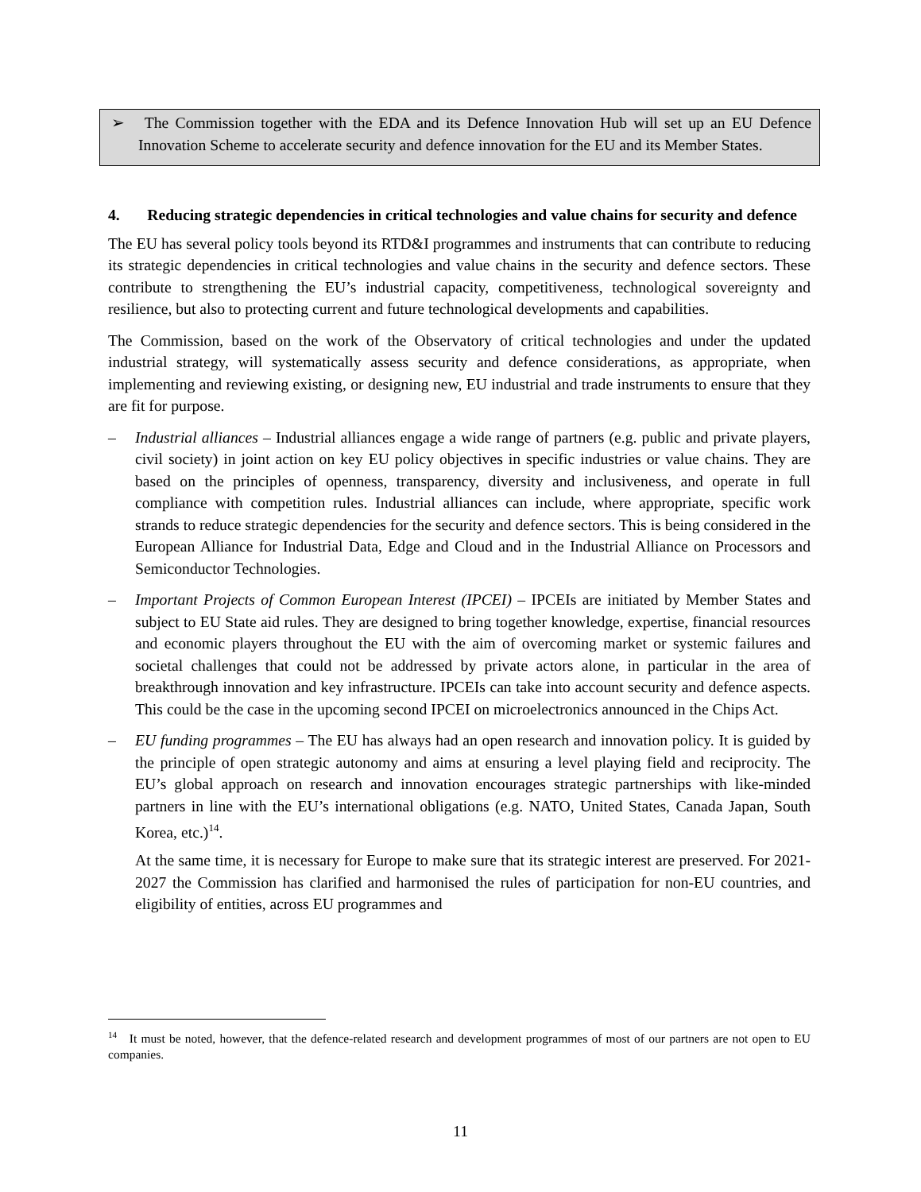➢ The Commission together with the EDA and its Defence Innovation Hub will set up an EU Defence Innovation Scheme to accelerate security and defence innovation for the EU and its Member States.
4. Reducing strategic dependencies in critical technologies and value chains for security and defence
The EU has several policy tools beyond its RTD&I programmes and instruments that can contribute to reducing its strategic dependencies in critical technologies and value chains in the security and defence sectors. These contribute to strengthening the EU’s industrial capacity, competitiveness, technological sovereignty and resilience, but also to protecting current and future technological developments and capabilities.
The Commission, based on the work of the Observatory of critical technologies and under the updated industrial strategy, will systematically assess security and defence considerations, as appropriate, when implementing and reviewing existing, or designing new, EU industrial and trade instruments to ensure that they are fit for purpose.
– Industrial alliances – Industrial alliances engage a wide range of partners (e.g. public and private players, civil society) in joint action on key EU policy objectives in specific industries or value chains. They are based on the principles of openness, transparency, diversity and inclusiveness, and operate in full compliance with competition rules. Industrial alliances can include, where appropriate, specific work strands to reduce strategic dependencies for the security and defence sectors. This is being considered in the European Alliance for Industrial Data, Edge and Cloud and in the Industrial Alliance on Processors and Semiconductor Technologies.
– Important Projects of Common European Interest (IPCEI) – IPCEIs are initiated by Member States and subject to EU State aid rules. They are designed to bring together knowledge, expertise, financial resources and economic players throughout the EU with the aim of overcoming market or systemic failures and societal challenges that could not be addressed by private actors alone, in particular in the area of breakthrough innovation and key infrastructure. IPCEIs can take into account security and defence aspects. This could be the case in the upcoming second IPCEI on microelectronics announced in the Chips Act.
– EU funding programmes – The EU has always had an open research and innovation policy. It is guided by the principle of open strategic autonomy and aims at ensuring a level playing field and reciprocity. The EU’s global approach on research and innovation encourages strategic partnerships with like-minded partners in line with the EU’s international obligations (e.g. NATO, United States, Canada Japan, South Korea, etc.)<sup>14</sup>.
At the same time, it is necessary for Europe to make sure that its strategic interest are preserved. For 2021-2027 the Commission has clarified and harmonised the rules of participation for non-EU countries, and eligibility of entities, across EU programmes and
<sup>14</sup> It must be noted, however, that the defence-related research and development programmes of most of our partners are not open to EU companies.
11